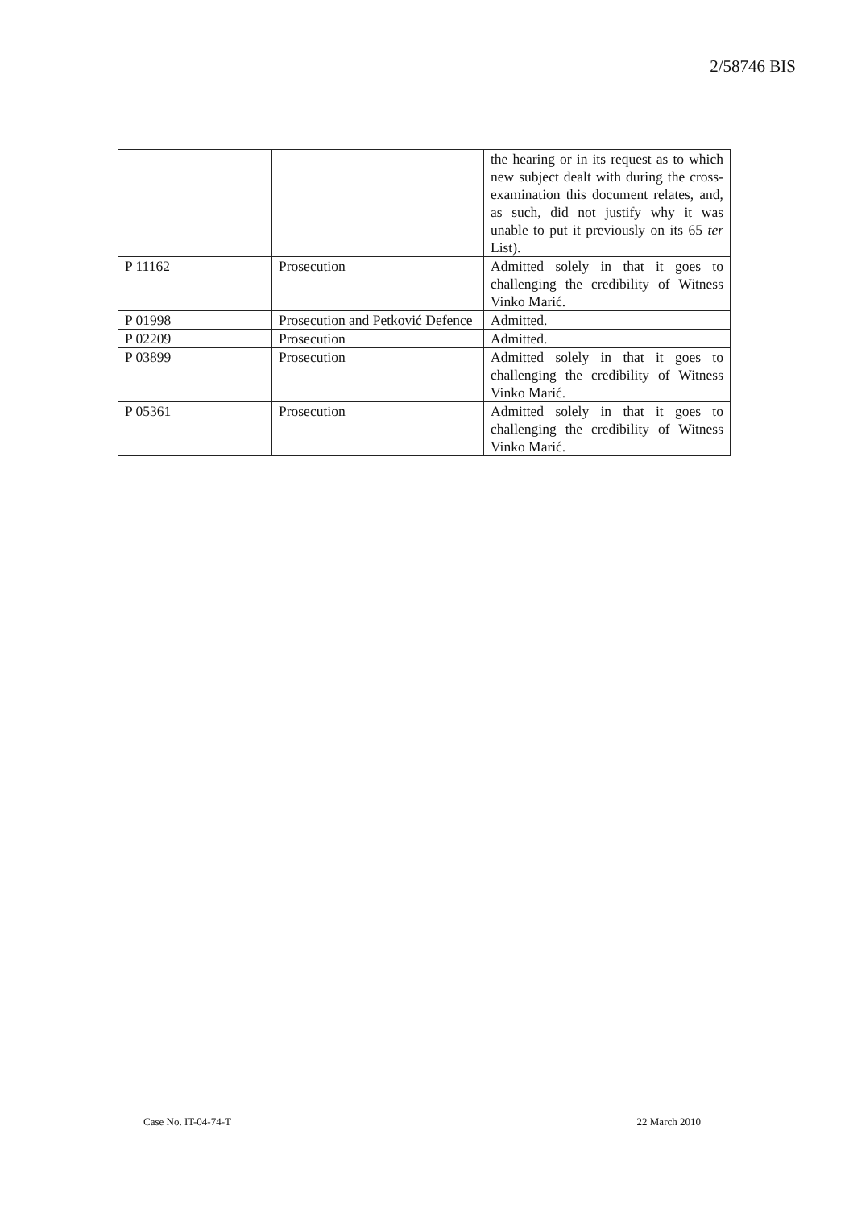2/58746 BIS
| | | the hearing or in its request as to which new subject dealt with during the cross-examination this document relates, and, as such, did not justify why it was unable to put it previously on its 65 ter List). |
| P 11162 | Prosecution | Admitted solely in that it goes to challenging the credibility of Witness Vinko Marić. |
| P 01998 | Prosecution and Petković Defence | Admitted. |
| P 02209 | Prosecution | Admitted. |
| P 03899 | Prosecution | Admitted solely in that it goes to challenging the credibility of Witness Vinko Marić. |
| P 05361 | Prosecution | Admitted solely in that it goes to challenging the credibility of Witness Vinko Marić. |
Case No. IT-04-74-T 22 March 2010